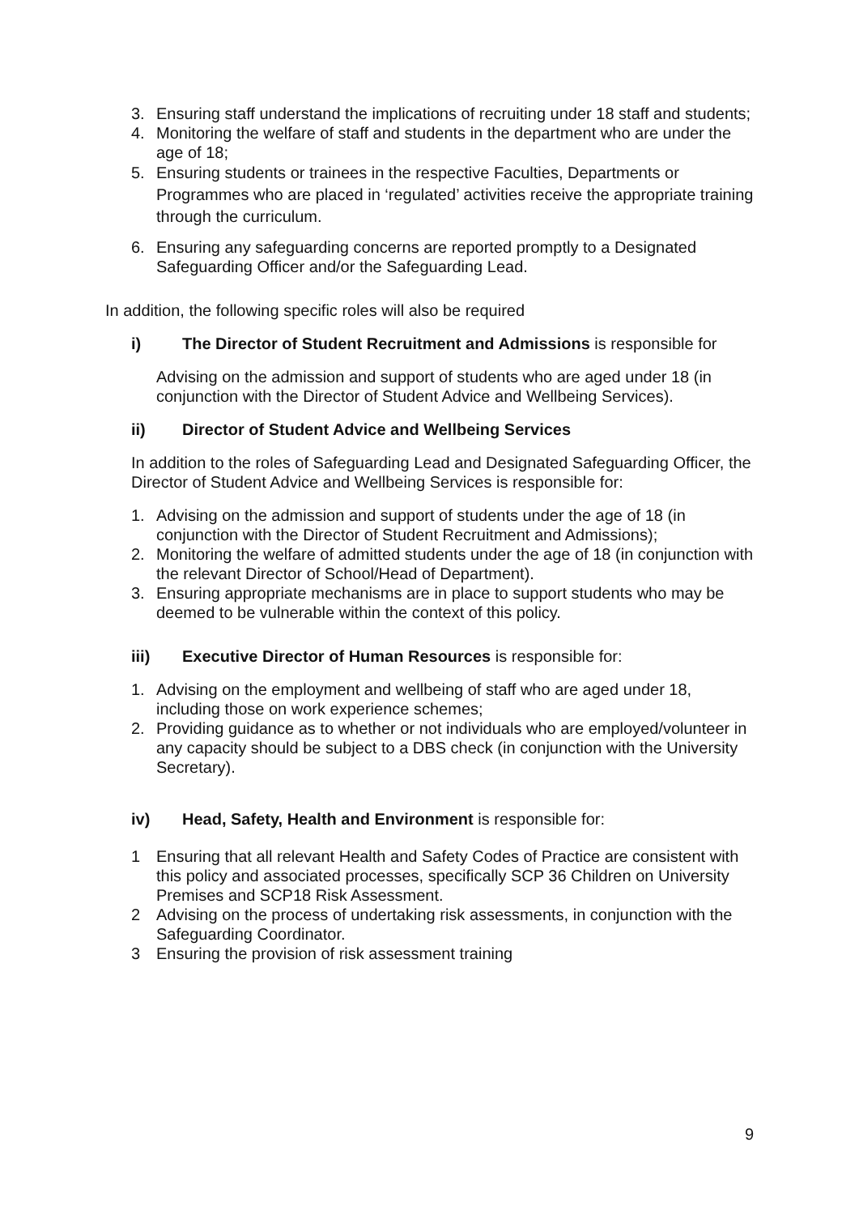3. Ensuring staff understand the implications of recruiting under 18 staff and students;
4. Monitoring the welfare of staff and students in the department who are under the age of 18;
5. Ensuring students or trainees in the respective Faculties, Departments or Programmes who are placed in ‘regulated’ activities receive the appropriate training through the curriculum.
6. Ensuring any safeguarding concerns are reported promptly to a Designated Safeguarding Officer and/or the Safeguarding Lead.
In addition, the following specific roles will also be required
i) The Director of Student Recruitment and Admissions is responsible for
Advising on the admission and support of students who are aged under 18 (in conjunction with the Director of Student Advice and Wellbeing Services).
ii) Director of Student Advice and Wellbeing Services
In addition to the roles of Safeguarding Lead and Designated Safeguarding Officer, the Director of Student Advice and Wellbeing Services is responsible for:
1. Advising on the admission and support of students under the age of 18 (in conjunction with the Director of Student Recruitment and Admissions);
2. Monitoring the welfare of admitted students under the age of 18 (in conjunction with the relevant Director of School/Head of Department).
3. Ensuring appropriate mechanisms are in place to support students who may be deemed to be vulnerable within the context of this policy.
iii) Executive Director of Human Resources is responsible for:
1. Advising on the employment and wellbeing of staff who are aged under 18, including those on work experience schemes;
2. Providing guidance as to whether or not individuals who are employed/volunteer in any capacity should be subject to a DBS check (in conjunction with the University Secretary).
iv) Head, Safety, Health and Environment is responsible for:
1 Ensuring that all relevant Health and Safety Codes of Practice are consistent with this policy and associated processes, specifically SCP 36 Children on University Premises and SCP18 Risk Assessment.
2 Advising on the process of undertaking risk assessments, in conjunction with the Safeguarding Coordinator.
3 Ensuring the provision of risk assessment training
9